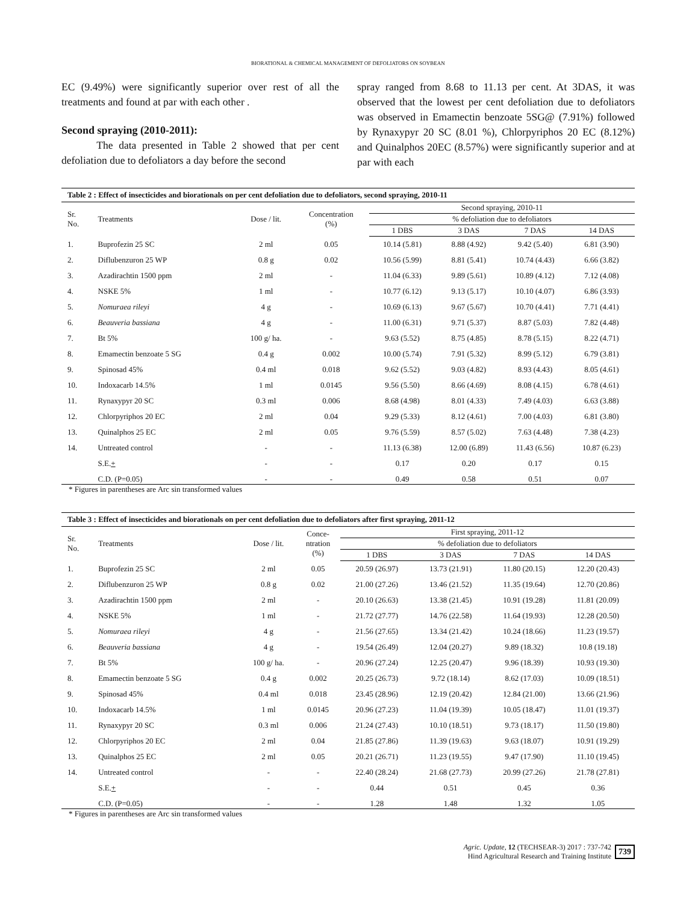BIORATIONAL & CHEMICAL MANAGEMENT OF DEFOLIATORS ON SOYBEAN
EC (9.49%) were significantly superior over rest of all the treatments and found at par with each other .
Second spraying (2010-2011):
The data presented in Table 2 showed that per cent defoliation due to defoliators a day before the second
spray ranged from 8.68 to 11.13 per cent. At 3DAS, it was observed that the lowest per cent defoliation due to defoliators was observed in Emamectin benzoate 5SG@ (7.91%) followed by Rynaxypyr 20 SC (8.01 %), Chlorpyriphos 20 EC (8.12%) and Quinalphos 20EC (8.57%) were significantly superior and at par with each
Table 2 : Effect of insecticides and biorationals on per cent defoliation due to defoliators, second spraying, 2010-11
| Sr. No. | Treatments | Dose / lit. | Concentration (%) | Second spraying, 2010-11 | | | |
| --- | --- | --- | --- | --- | --- | --- | --- |
| | | | | % defoliation due to defoliators | | | |
| | | | | 1 DBS | 3 DAS | 7 DAS | 14 DAS |
| 1. | Buprofezin 25 SC | 2 ml | 0.05 | 10.14 (5.81) | 8.88 (4.92) | 9.42 (5.40) | 6.81 (3.90) |
| 2. | Diflubenzuron 25 WP | 0.8 g | 0.02 | 10.56 (5.99) | 8.81 (5.41) | 10.74 (4.43) | 6.66 (3.82) |
| 3. | Azadirachtin 1500 ppm | 2 ml | - | 11.04 (6.33) | 9.89 (5.61) | 10.89 (4.12) | 7.12 (4.08) |
| 4. | NSKE 5% | 1 ml | - | 10.77 (6.12) | 9.13 (5.17) | 10.10 (4.07) | 6.86 (3.93) |
| 5. | Nomuraea rileyi | 4 g | - | 10.69 (6.13) | 9.67 (5.67) | 10.70 (4.41) | 7.71 (4.41) |
| 6. | Beauveria bassiana | 4 g | - | 11.00 (6.31) | 9.71 (5.37) | 8.87 (5.03) | 7.82 (4.48) |
| 7. | Bt 5% | 100 g/ ha. | - | 9.63 (5.52) | 8.75 (4.85) | 8.78 (5.15) | 8.22 (4.71) |
| 8. | Emamectin benzoate 5 SG | 0.4 g | 0.002 | 10.00 (5.74) | 7.91 (5.32) | 8.99 (5.12) | 6.79 (3.81) |
| 9. | Spinosad 45% | 0.4 ml | 0.018 | 9.62 (5.52) | 9.03 (4.82) | 8.93 (4.43) | 8.05 (4.61) |
| 10. | Indoxacarb 14.5% | 1 ml | 0.0145 | 9.56 (5.50) | 8.66 (4.69) | 8.08 (4.15) | 6.78 (4.61) |
| 11. | Rynaxypyr 20 SC | 0.3 ml | 0.006 | 8.68 (4.98) | 8.01 (4.33) | 7.49 (4.03) | 6.63 (3.88) |
| 12. | Chlorpyriphos 20 EC | 2 ml | 0.04 | 9.29 (5.33) | 8.12 (4.61) | 7.00 (4.03) | 6.81 (3.80) |
| 13. | Quinalphos 25 EC | 2 ml | 0.05 | 9.76 (5.59) | 8.57 (5.02) | 7.63 (4.48) | 7.38 (4.23) |
| 14. | Untreated control | - | - | 11.13 (6.38) | 12.00 (6.89) | 11.43 (6.56) | 10.87 (6.23) |
| | S.E. + | - | - | 0.17 | 0.20 | 0.17 | 0.15 |
| | C.D. (P=0.05) | - | - | 0.49 | 0.58 | 0.51 | 0.07 |
* Figures in parentheses are Arc sin transformed values
Table 3 : Effect of insecticides and biorationals on per cent defoliation due to defoliators after first spraying, 2011-12
| Sr. No. | Treatments | Dose / lit. | Conce- ntration (%) | First spraying, 2011-12 | | | |
| --- | --- | --- | --- | --- | --- | --- | --- |
| | | | | % defoliation due to defoliators | | | |
| | | | | 1 DBS | 3 DAS | 7 DAS | 14 DAS |
| 1. | Buprofezin 25 SC | 2 ml | 0.05 | 20.59 (26.97) | 13.73 (21.91) | 11.80 (20.15) | 12.20 (20.43) |
| 2. | Diflubenzuron 25 WP | 0.8 g | 0.02 | 21.00 (27.26) | 13.46 (21.52) | 11.35 (19.64) | 12.70 (20.86) |
| 3. | Azadirachtin 1500 ppm | 2 ml | - | 20.10 (26.63) | 13.38 (21.45) | 10.91 (19.28) | 11.81 (20.09) |
| 4. | NSKE 5% | 1 ml | - | 21.72 (27.77) | 14.76 (22.58) | 11.64 (19.93) | 12.28 (20.50) |
| 5. | Nomuraea rileyi | 4 g | - | 21.56 (27.65) | 13.34 (21.42) | 10.24 (18.66) | 11.23 (19.57) |
| 6. | Beauveria bassiana | 4 g | - | 19.54 (26.49) | 12.04 (20.27) | 9.89 (18.32) | 10.8 (19.18) |
| 7. | Bt 5% | 100 g/ ha. | - | 20.96 (27.24) | 12.25 (20.47) | 9.96 (18.39) | 10.93 (19.30) |
| 8. | Emamectin benzoate 5 SG | 0.4 g | 0.002 | 20.25 (26.73) | 9.72 (18.14) | 8.62 (17.03) | 10.09 (18.51) |
| 9. | Spinosad 45% | 0.4 ml | 0.018 | 23.45 (28.96) | 12.19 (20.42) | 12.84 (21.00) | 13.66 (21.96) |
| 10. | Indoxacarb 14.5% | 1 ml | 0.0145 | 20.96 (27.23) | 11.04 (19.39) | 10.05 (18.47) | 11.01 (19.37) |
| 11. | Rynaxypyr 20 SC | 0.3 ml | 0.006 | 21.24 (27.43) | 10.10 (18.51) | 9.73 (18.17) | 11.50 (19.80) |
| 12. | Chlorpyriphos 20 EC | 2 ml | 0.04 | 21.85 (27.86) | 11.39 (19.63) | 9.63 (18.07) | 10.91 (19.29) |
| 13. | Quinalphos 25 EC | 2 ml | 0.05 | 20.21 (26.71) | 11.23 (19.55) | 9.47 (17.90) | 11.10 (19.45) |
| 14. | Untreated control | - | - | 22.40 (28.24) | 21.68 (27.73) | 20.99 (27.26) | 21.78 (27.81) |
| | S.E. + | - | - | 0.44 | 0.51 | 0.45 | 0.36 |
| | C.D. (P=0.05) | - | - | 1.28 | 1.48 | 1.32 | 1.05 |
* Figures in parentheses are Arc sin transformed values
Agric. Update, 12 (TECHSEAR-3) 2017 : 737-742
Hind Agricultural Research and Training Institute
739